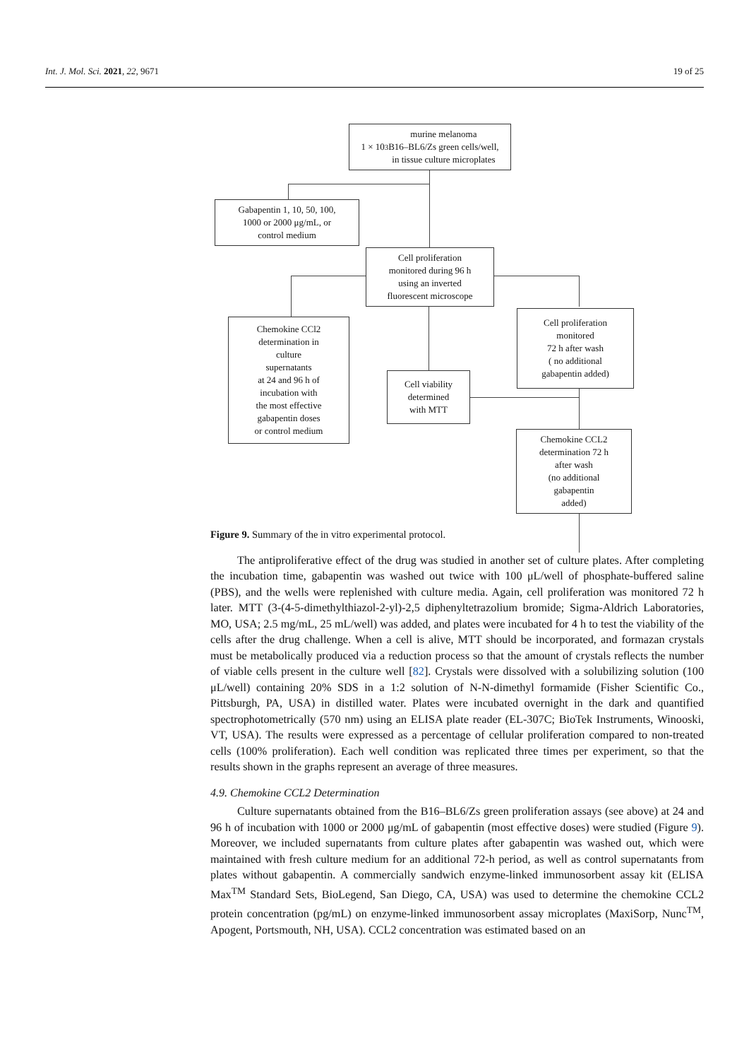Int. J. Mol. Sci. 2021, 22, 9671 19 of 25
1 × 10<sup>3</sup> murine melanoma
B16–BL6/Zs green cells/well,
in tissue culture microplates
Gabapentin 1, 10, 50, 100,
1000 or 2000 μg/mL, or
control medium
Cell proliferation
monitored during 96 h
using an inverted
fluorescent microscope
Chemokine CCl2
determination in
culture
supernatants
at 24 and 96 h of
incubation with
the most effective
gabapentin doses
or control medium
Cell proliferation
monitored
72 h after wash
( no additional
gabapentin added)
Cell viability
determined
with MTT
Chemokine CCL2
determination 72 h
after wash
(no additional
gabapentin
added)
Figure 9. Summary of the in vitro experimental protocol.
The antiproliferative effect of the drug was studied in another set of culture plates. After completing the incubation time, gabapentin was washed out twice with 100 μL/well of phosphate-buffered saline (PBS), and the wells were replenished with culture media. Again, cell proliferation was monitored 72 h later. MTT (3-(4-5-dimethylthiazol-2-yl)-2,5 diphenyltetrazolium bromide; Sigma-Aldrich Laboratories, MO, USA; 2.5 mg/mL, 25 mL/well) was added, and plates were incubated for 4 h to test the viability of the cells after the drug challenge. When a cell is alive, MTT should be incorporated, and formazan crystals must be metabolically produced via a reduction process so that the amount of crystals reflects the number of viable cells present in the culture well [82]. Crystals were dissolved with a solubilizing solution (100 μL/well) containing 20% SDS in a 1:2 solution of N-N-dimethyl formamide (Fisher Scientific Co., Pittsburgh, PA, USA) in distilled water. Plates were incubated overnight in the dark and quantified spectrophotometrically (570 nm) using an ELISA plate reader (EL-307C; BioTek Instruments, Winooski, VT, USA). The results were expressed as a percentage of cellular proliferation compared to non-treated cells (100% proliferation). Each well condition was replicated three times per experiment, so that the results shown in the graphs represent an average of three measures.
4.9. Chemokine CCL2 Determination
Culture supernatants obtained from the B16–BL6/Zs green proliferation assays (see above) at 24 and 96 h of incubation with 1000 or 2000 μg/mL of gabapentin (most effective doses) were studied (Figure 9). Moreover, we included supernatants from culture plates after gabapentin was washed out, which were maintained with fresh culture medium for an additional 72-h period, as well as control supernatants from plates without gabapentin. A commercially sandwich enzyme-linked immunosorbent assay kit (ELISA Max<sup>TM</sup> Standard Sets, BioLegend, San Diego, CA, USA) was used to determine the chemokine CCL2 protein concentration (pg/mL) on enzyme-linked immunosorbent assay microplates (MaxiSorp, Nunc<sup>TM</sup>, Apogent, Portsmouth, NH, USA). CCL2 concentration was estimated based on an